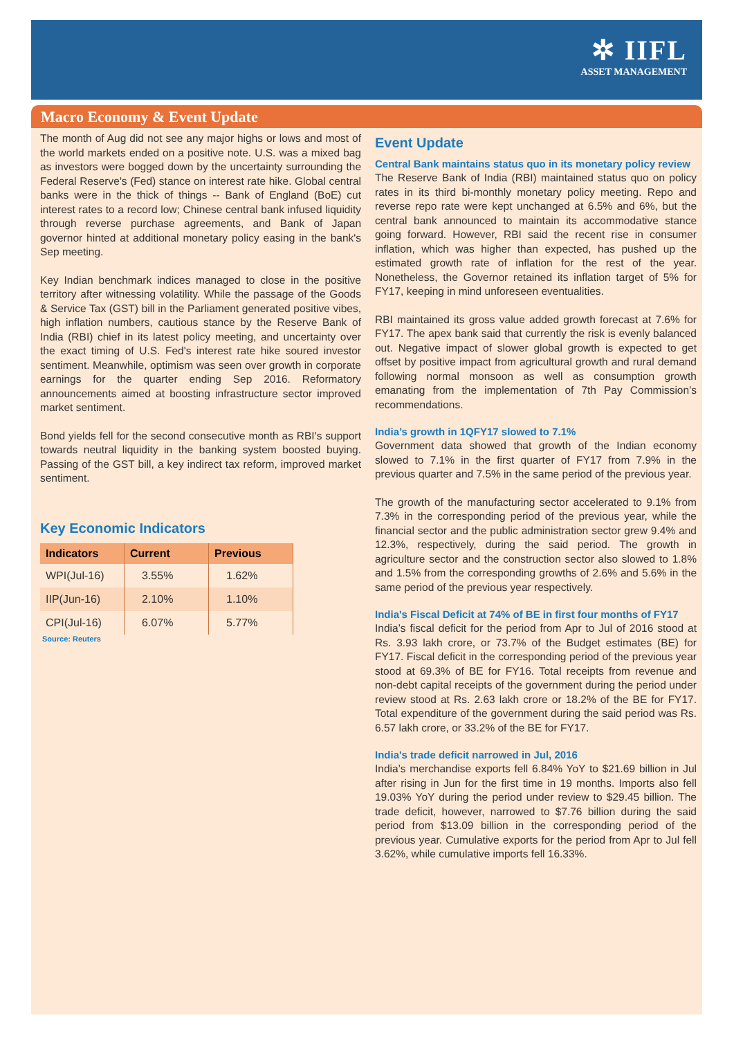✲ IIFL
ASSET MANAGEMENT
Macro Economy & Event Update
The month of Aug did not see any major highs or lows and most of the world markets ended on a positive note. U.S. was a mixed bag as investors were bogged down by the uncertainty surrounding the Federal Reserve's (Fed) stance on interest rate hike. Global central banks were in the thick of things -- Bank of England (BoE) cut interest rates to a record low; Chinese central bank infused liquidity through reverse purchase agreements, and Bank of Japan governor hinted at additional monetary policy easing in the bank's Sep meeting.
Key Indian benchmark indices managed to close in the positive territory after witnessing volatility. While the passage of the Goods & Service Tax (GST) bill in the Parliament generated positive vibes, high inflation numbers, cautious stance by the Reserve Bank of India (RBI) chief in its latest policy meeting, and uncertainty over the exact timing of U.S. Fed's interest rate hike soured investor sentiment. Meanwhile, optimism was seen over growth in corporate earnings for the quarter ending Sep 2016. Reformatory announcements aimed at boosting infrastructure sector improved market sentiment.
Bond yields fell for the second consecutive month as RBI's support towards neutral liquidity in the banking system boosted buying. Passing of the GST bill, a key indirect tax reform, improved market sentiment.
Key Economic Indicators
| Indicators | Current | Previous |
| --- | --- | --- |
| WPI(Jul-16) | 3.55% | 1.62% |
| IIP(Jun-16) | 2.10% | 1.10% |
| CPI(Jul-16) | 6.07% | 5.77% |
Source: Reuters
Event Update
Central Bank maintains status quo in its monetary policy review
The Reserve Bank of India (RBI) maintained status quo on policy rates in its third bi-monthly monetary policy meeting. Repo and reverse repo rate were kept unchanged at 6.5% and 6%, but the central bank announced to maintain its accommodative stance going forward. However, RBI said the recent rise in consumer inflation, which was higher than expected, has pushed up the estimated growth rate of inflation for the rest of the year. Nonetheless, the Governor retained its inflation target of 5% for FY17, keeping in mind unforeseen eventualities.
RBI maintained its gross value added growth forecast at 7.6% for FY17. The apex bank said that currently the risk is evenly balanced out. Negative impact of slower global growth is expected to get offset by positive impact from agricultural growth and rural demand following normal monsoon as well as consumption growth emanating from the implementation of 7th Pay Commission’s recommendations.
India’s growth in 1QFY17 slowed to 7.1%
Government data showed that growth of the Indian economy slowed to 7.1% in the first quarter of FY17 from 7.9% in the previous quarter and 7.5% in the same period of the previous year.
The growth of the manufacturing sector accelerated to 9.1% from 7.3% in the corresponding period of the previous year, while the financial sector and the public administration sector grew 9.4% and 12.3%, respectively, during the said period. The growth in agriculture sector and the construction sector also slowed to 1.8% and 1.5% from the corresponding growths of 2.6% and 5.6% in the same period of the previous year respectively.
India's Fiscal Deficit at 74% of BE in first four months of FY17
India’s fiscal deficit for the period from Apr to Jul of 2016 stood at Rs. 3.93 lakh crore, or 73.7% of the Budget estimates (BE) for FY17. Fiscal deficit in the corresponding period of the previous year stood at 69.3% of BE for FY16. Total receipts from revenue and non-debt capital receipts of the government during the period under review stood at Rs. 2.63 lakh crore or 18.2% of the BE for FY17. Total expenditure of the government during the said period was Rs. 6.57 lakh crore, or 33.2% of the BE for FY17.
India's trade deficit narrowed in Jul, 2016
India’s merchandise exports fell 6.84% YoY to $21.69 billion in Jul after rising in Jun for the first time in 19 months. Imports also fell 19.03% YoY during the period under review to $29.45 billion. The trade deficit, however, narrowed to $7.76 billion during the said period from $13.09 billion in the corresponding period of the previous year. Cumulative exports for the period from Apr to Jul fell 3.62%, while cumulative imports fell 16.33%.